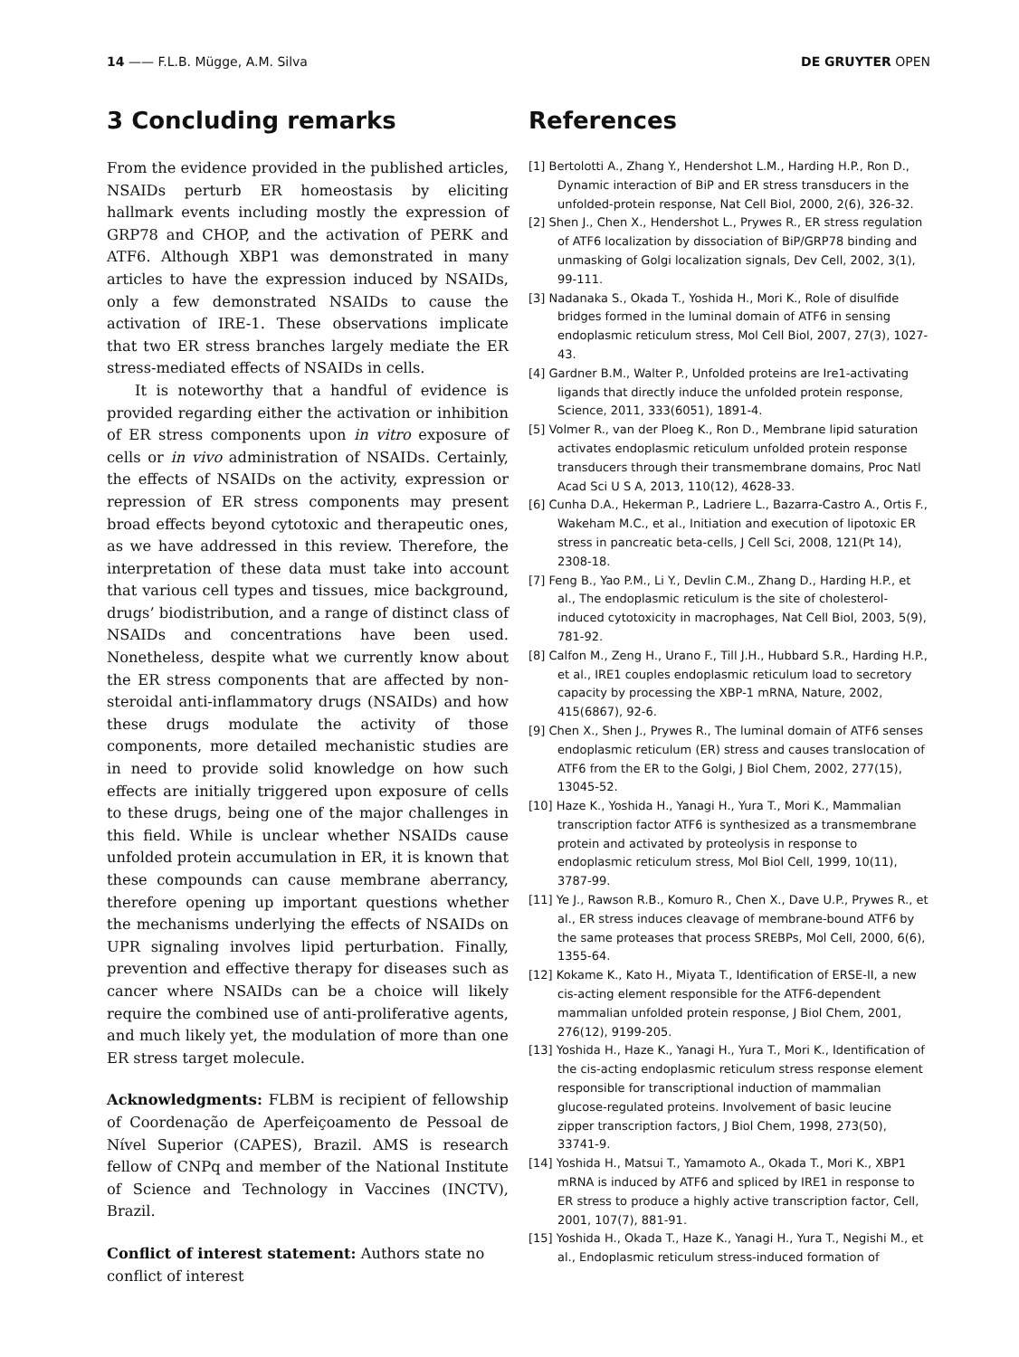14 —— F.L.B. Mügge, A.M. Silva DE GRUYTER OPEN
3 Concluding remarks
From the evidence provided in the published articles, NSAIDs perturb ER homeostasis by eliciting hallmark events including mostly the expression of GRP78 and CHOP, and the activation of PERK and ATF6. Although XBP1 was demonstrated in many articles to have the expression induced by NSAIDs, only a few demonstrated NSAIDs to cause the activation of IRE-1. These observations implicate that two ER stress branches largely mediate the ER stress-mediated effects of NSAIDs in cells.
It is noteworthy that a handful of evidence is provided regarding either the activation or inhibition of ER stress components upon in vitro exposure of cells or in vivo administration of NSAIDs. Certainly, the effects of NSAIDs on the activity, expression or repression of ER stress components may present broad effects beyond cytotoxic and therapeutic ones, as we have addressed in this review. Therefore, the interpretation of these data must take into account that various cell types and tissues, mice background, drugs’ biodistribution, and a range of distinct class of NSAIDs and concentrations have been used. Nonetheless, despite what we currently know about the ER stress components that are affected by non-steroidal anti-inflammatory drugs (NSAIDs) and how these drugs modulate the activity of those components, more detailed mechanistic studies are in need to provide solid knowledge on how such effects are initially triggered upon exposure of cells to these drugs, being one of the major challenges in this field. While is unclear whether NSAIDs cause unfolded protein accumulation in ER, it is known that these compounds can cause membrane aberrancy, therefore opening up important questions whether the mechanisms underlying the effects of NSAIDs on UPR signaling involves lipid perturbation. Finally, prevention and effective therapy for diseases such as cancer where NSAIDs can be a choice will likely require the combined use of anti-proliferative agents, and much likely yet, the modulation of more than one ER stress target molecule.
Acknowledgments: FLBM is recipient of fellowship of Coordenação de Aperfeiçoamento de Pessoal de Nível Superior (CAPES), Brazil. AMS is research fellow of CNPq and member of the National Institute of Science and Technology in Vaccines (INCTV), Brazil.
Conflict of interest statement: Authors state no conflict of interest
References
[1] Bertolotti A., Zhang Y., Hendershot L.M., Harding H.P., Ron D., Dynamic interaction of BiP and ER stress transducers in the unfolded-protein response, Nat Cell Biol, 2000, 2(6), 326-32.
[2] Shen J., Chen X., Hendershot L., Prywes R., ER stress regulation of ATF6 localization by dissociation of BiP/GRP78 binding and unmasking of Golgi localization signals, Dev Cell, 2002, 3(1), 99-111.
[3] Nadanaka S., Okada T., Yoshida H., Mori K., Role of disulfide bridges formed in the luminal domain of ATF6 in sensing endoplasmic reticulum stress, Mol Cell Biol, 2007, 27(3), 1027-43.
[4] Gardner B.M., Walter P., Unfolded proteins are Ire1-activating ligands that directly induce the unfolded protein response, Science, 2011, 333(6051), 1891-4.
[5] Volmer R., van der Ploeg K., Ron D., Membrane lipid saturation activates endoplasmic reticulum unfolded protein response transducers through their transmembrane domains, Proc Natl Acad Sci U S A, 2013, 110(12), 4628-33.
[6] Cunha D.A., Hekerman P., Ladriere L., Bazarra-Castro A., Ortis F., Wakeham M.C., et al., Initiation and execution of lipotoxic ER stress in pancreatic beta-cells, J Cell Sci, 2008, 121(Pt 14), 2308-18.
[7] Feng B., Yao P.M., Li Y., Devlin C.M., Zhang D., Harding H.P., et al., The endoplasmic reticulum is the site of cholesterol-induced cytotoxicity in macrophages, Nat Cell Biol, 2003, 5(9), 781-92.
[8] Calfon M., Zeng H., Urano F., Till J.H., Hubbard S.R., Harding H.P., et al., IRE1 couples endoplasmic reticulum load to secretory capacity by processing the XBP-1 mRNA, Nature, 2002, 415(6867), 92-6.
[9] Chen X., Shen J., Prywes R., The luminal domain of ATF6 senses endoplasmic reticulum (ER) stress and causes translocation of ATF6 from the ER to the Golgi, J Biol Chem, 2002, 277(15), 13045-52.
[10] Haze K., Yoshida H., Yanagi H., Yura T., Mori K., Mammalian transcription factor ATF6 is synthesized as a transmembrane protein and activated by proteolysis in response to endoplasmic reticulum stress, Mol Biol Cell, 1999, 10(11), 3787-99.
[11] Ye J., Rawson R.B., Komuro R., Chen X., Dave U.P., Prywes R., et al., ER stress induces cleavage of membrane-bound ATF6 by the same proteases that process SREBPs, Mol Cell, 2000, 6(6), 1355-64.
[12] Kokame K., Kato H., Miyata T., Identification of ERSE-II, a new cis-acting element responsible for the ATF6-dependent mammalian unfolded protein response, J Biol Chem, 2001, 276(12), 9199-205.
[13] Yoshida H., Haze K., Yanagi H., Yura T., Mori K., Identification of the cis-acting endoplasmic reticulum stress response element responsible for transcriptional induction of mammalian glucose-regulated proteins. Involvement of basic leucine zipper transcription factors, J Biol Chem, 1998, 273(50), 33741-9.
[14] Yoshida H., Matsui T., Yamamoto A., Okada T., Mori K., XBP1 mRNA is induced by ATF6 and spliced by IRE1 in response to ER stress to produce a highly active transcription factor, Cell, 2001, 107(7), 881-91.
[15] Yoshida H., Okada T., Haze K., Yanagi H., Yura T., Negishi M., et al., Endoplasmic reticulum stress-induced formation of